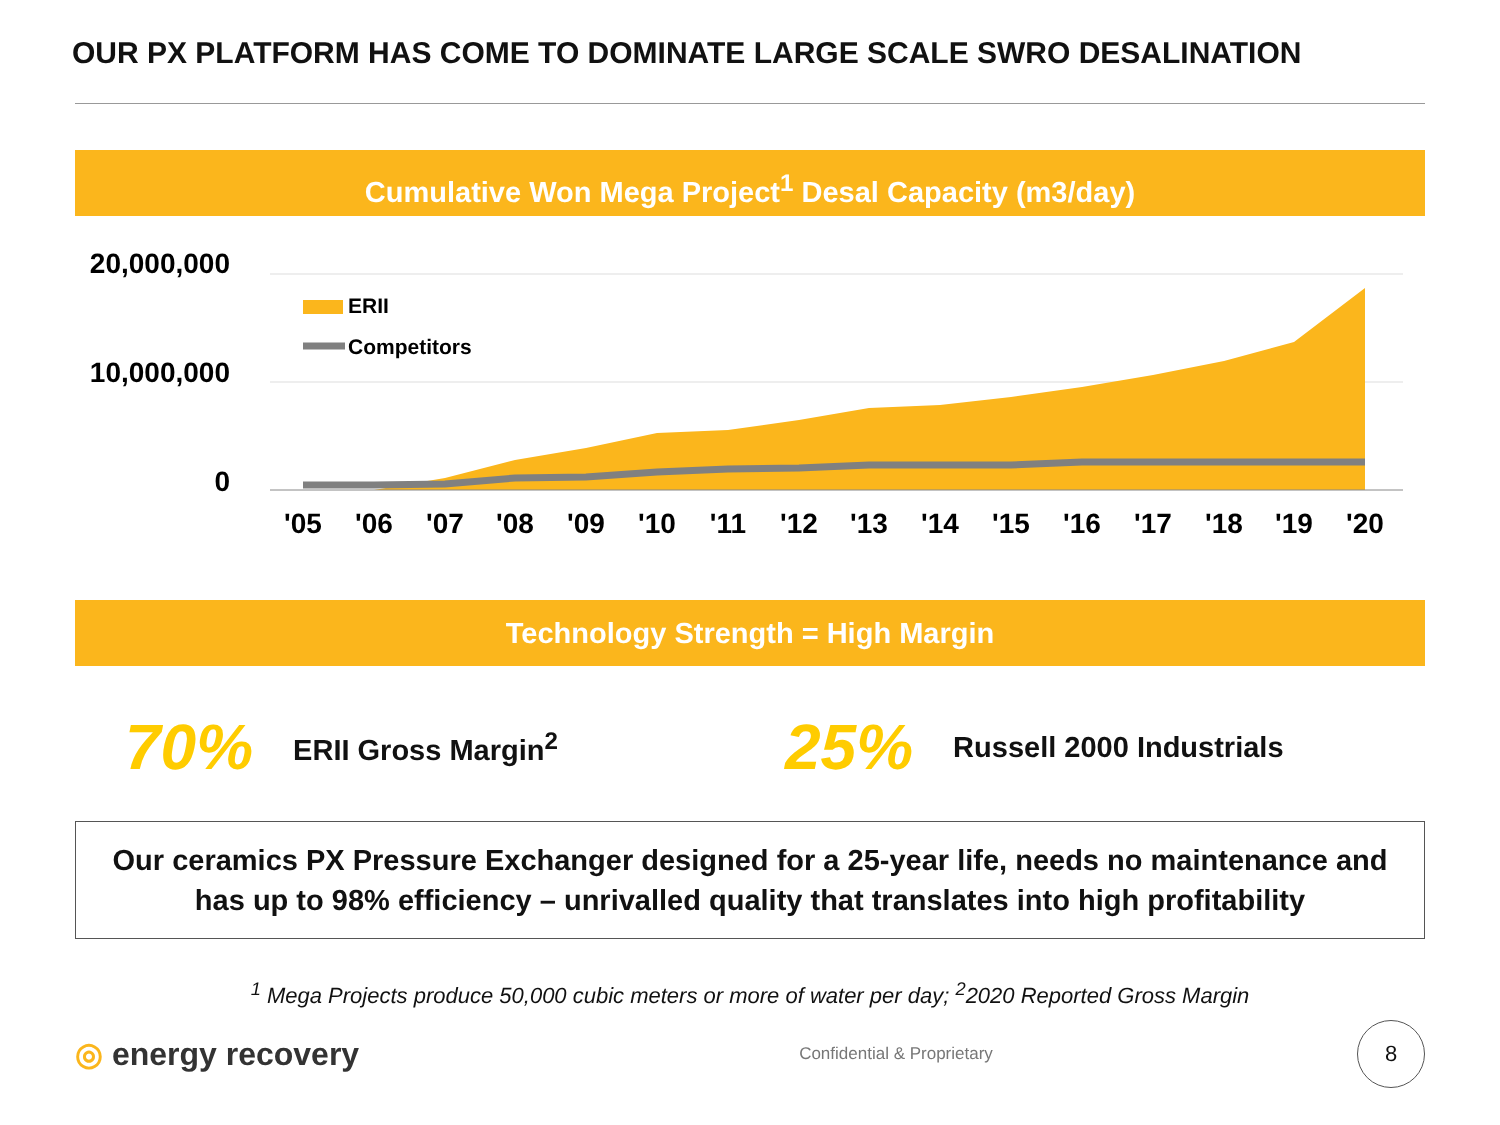OUR PX PLATFORM HAS COME TO DOMINATE LARGE SCALE SWRO DESALINATION
Cumulative Won Mega Project<sup>1</sup> Desal Capacity (m3/day)
20,000,000
10,000,000
0
ERII
Competitors
'05
'06
'07
'08
'09
'10
'11
'12
'13
'14
'15
'16
'17
'18
'19
'20
Technology Strength = High Margin
70% ERII Gross Margin<sup>2</sup> 25% Russell 2000 Industrials
Our ceramics PX Pressure Exchanger designed for a 25-year life, needs no maintenance and
has up to 98% efficiency – unrivalled quality that translates into high profitability
<sup>1</sup> Mega Projects produce 50,000 cubic meters or more of water per day; <sup>2</sup>2020 Reported Gross Margin
◎ energy recovery
Confidential & Proprietary
8